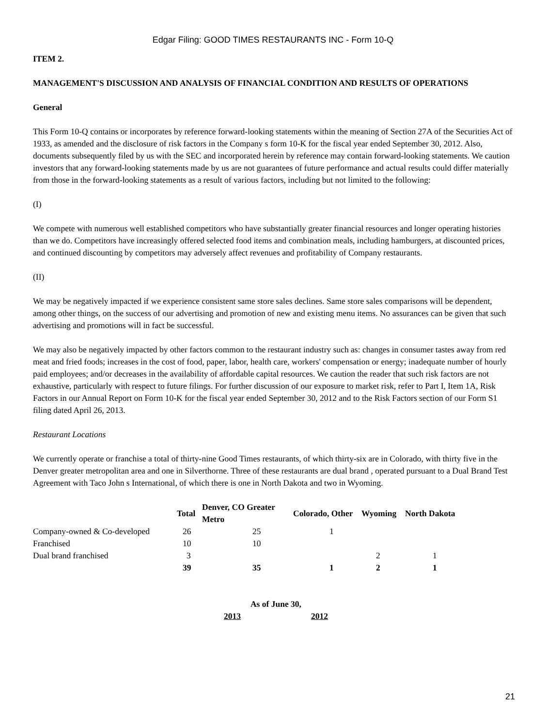Edgar Filing: GOOD TIMES RESTAURANTS INC - Form 10-Q
ITEM 2.
MANAGEMENT'S DISCUSSION AND ANALYSIS OF FINANCIAL CONDITION AND RESULTS OF OPERATIONS
General
This Form 10-Q contains or incorporates by reference forward-looking statements within the meaning of Section 27A of the Securities Act of 1933, as amended and the disclosure of risk factors in the Company s form 10-K for the fiscal year ended September 30, 2012. Also, documents subsequently filed by us with the SEC and incorporated herein by reference may contain forward-looking statements. We caution investors that any forward-looking statements made by us are not guarantees of future performance and actual results could differ materially from those in the forward-looking statements as a result of various factors, including but not limited to the following:
(I)
We compete with numerous well established competitors who have substantially greater financial resources and longer operating histories than we do. Competitors have increasingly offered selected food items and combination meals, including hamburgers, at discounted prices, and continued discounting by competitors may adversely affect revenues and profitability of Company restaurants.
(II)
We may be negatively impacted if we experience consistent same store sales declines. Same store sales comparisons will be dependent, among other things, on the success of our advertising and promotion of new and existing menu items. No assurances can be given that such advertising and promotions will in fact be successful.
We may also be negatively impacted by other factors common to the restaurant industry such as: changes in consumer tastes away from red meat and fried foods; increases in the cost of food, paper, labor, health care, workers' compensation or energy; inadequate number of hourly paid employees; and/or decreases in the availability of affordable capital resources. We caution the reader that such risk factors are not exhaustive, particularly with respect to future filings. For further discussion of our exposure to market risk, refer to Part I, Item 1A, Risk Factors in our Annual Report on Form 10-K for the fiscal year ended September 30, 2012 and to the Risk Factors section of our Form S1 filing dated April 26, 2013.
Restaurant Locations
We currently operate or franchise a total of thirty-nine Good Times restaurants, of which thirty-six are in Colorado, with thirty five in the Denver greater metropolitan area and one in Silverthorne. Three of these restaurants are dual brand , operated pursuant to a Dual Brand Test Agreement with Taco John s International, of which there is one in North Dakota and two in Wyoming.
| | Total | Denver, CO Greater Metro | Colorado, Other | Wyoming | North Dakota |
| --- | --- | --- | --- | --- | --- |
| Company-owned & Co-developed | 26 | 25 | 1 | | |
| Franchised | 10 | 10 | | | |
| Dual brand franchised | 3 | | | 2 | 1 |
| | 39 | 35 | 1 | 2 | 1 |
| As of June 30, | |
| --- | --- |
| 2013 | 2012 |
21